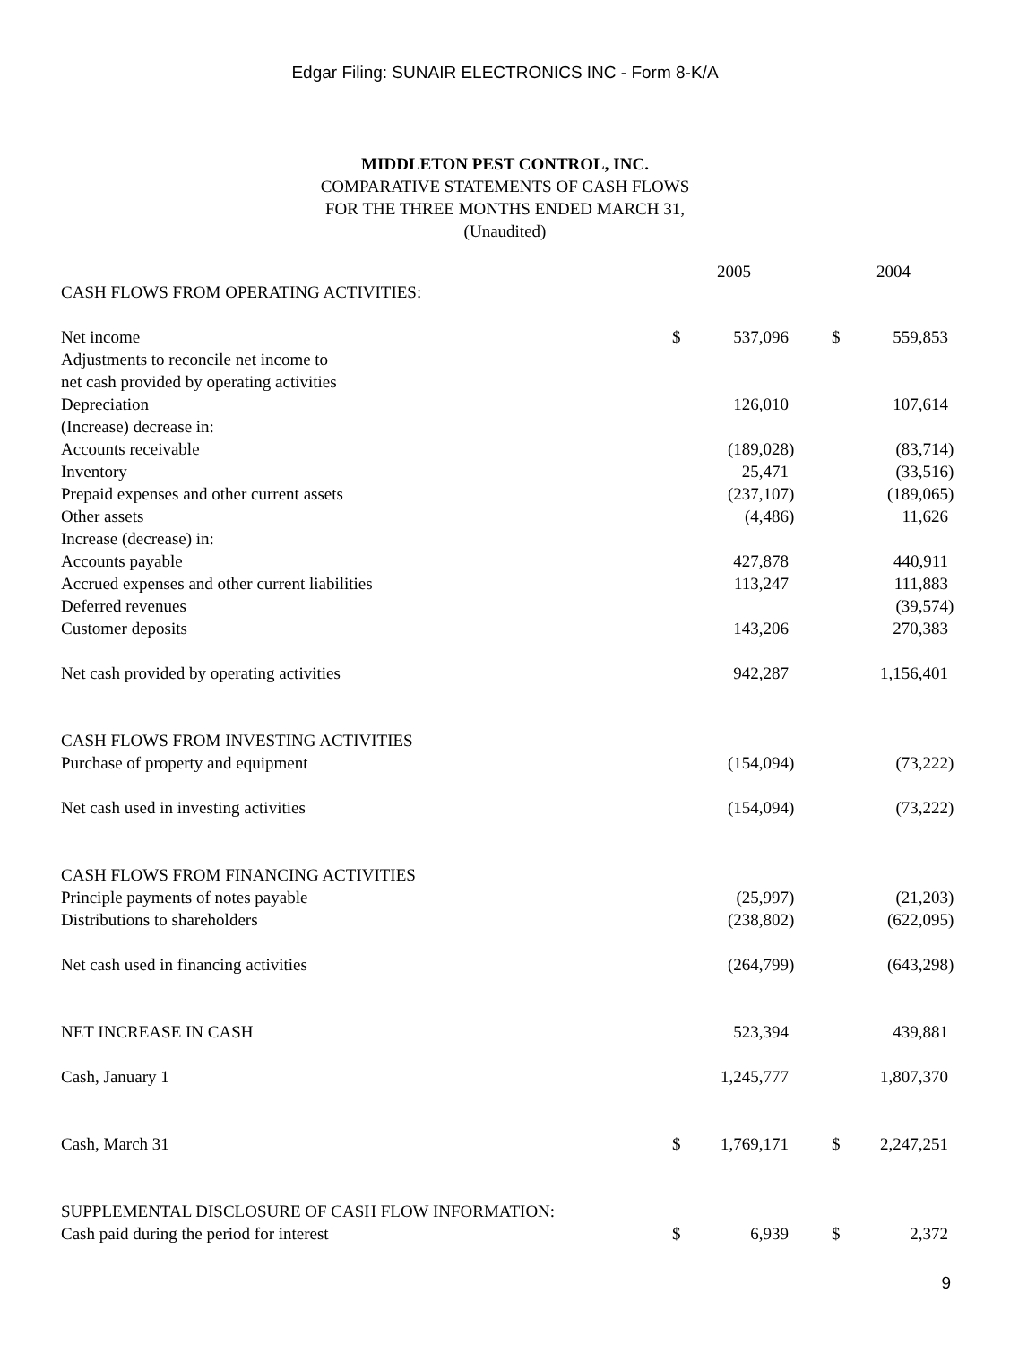Edgar Filing: SUNAIR ELECTRONICS INC - Form 8-K/A
MIDDLETON PEST CONTROL, INC.
COMPARATIVE STATEMENTS OF CASH FLOWS
FOR THE THREE MONTHS ENDED MARCH 31,
(Unaudited)
| | 2005 | | | | 2004 | | |
| CASH FLOWS FROM OPERATING ACTIVITIES: | | | | | | | |
| Net income | $ | 537,096 | | | $ | 559,853 | |
| Adjustments to reconcile net income to | | | | | | | |
| net cash provided by operating activities | | | | | | | |
| Depreciation | | 126,010 | | | | 107,614 | |
| (Increase) decrease in: | | | | | | | |
| Accounts receivable | | (189,028 | ) | | | (83,714 | ) |
| Inventory | | 25,471 | | | | (33,516 | ) |
| Prepaid expenses and other current assets | | (237,107 | ) | | | (189,065 | ) |
| Other assets | | (4,486 | ) | | | 11,626 | |
| Increase (decrease) in: | | | | | | | |
| Accounts payable | | 427,878 | | | | 440,911 | |
| Accrued expenses and other current liabilities | | 113,247 | | | | 111,883 | |
| Deferred revenues | | | | | | (39,574 | ) |
| Customer deposits | | 143,206 | | | | 270,383 | |
| Net cash provided by operating activities | | 942,287 | | | | 1,156,401 | |
| CASH FLOWS FROM INVESTING ACTIVITIES | | | | | | | |
| Purchase of property and equipment | | (154,094 | ) | | | (73,222 | ) |
| Net cash used in investing activities | | (154,094 | ) | | | (73,222 | ) |
| CASH FLOWS FROM FINANCING ACTIVITIES | | | | | | | |
| Principle payments of notes payable | | (25,997 | ) | | | (21,203 | ) |
| Distributions to shareholders | | (238,802 | ) | | | (622,095 | ) |
| Net cash used in financing activities | | (264,799 | ) | | | (643,298 | ) |
| NET INCREASE IN CASH | | 523,394 | | | | 439,881 | |
| Cash, January 1 | | 1,245,777 | | | | 1,807,370 | |
| Cash, March 31 | $ | 1,769,171 | | | $ | 2,247,251 | |
| SUPPLEMENTAL DISCLOSURE OF CASH FLOW INFORMATION: | | | | | | | |
| Cash paid during the period for interest | $ | 6,939 | | | $ | 2,372 | |
9